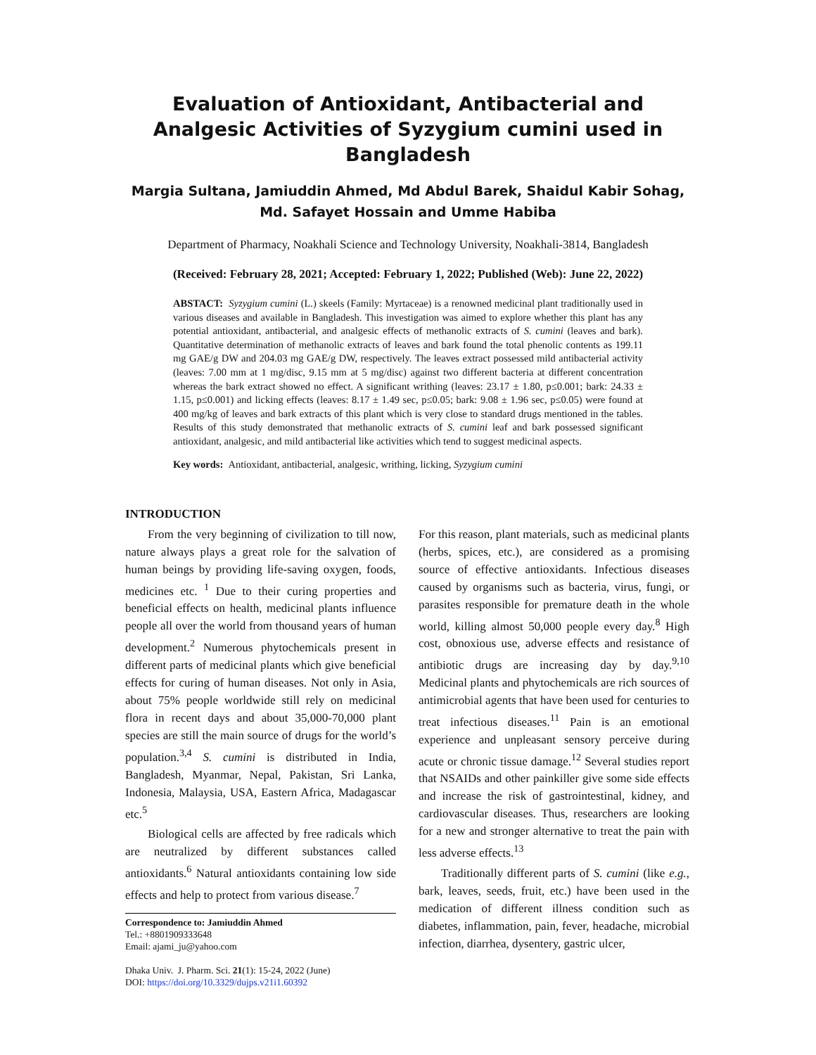Evaluation of Antioxidant, Antibacterial and Analgesic Activities of Syzygium cumini used in Bangladesh
Margia Sultana, Jamiuddin Ahmed, Md Abdul Barek, Shaidul Kabir Sohag, Md. Safayet Hossain and Umme Habiba
Department of Pharmacy, Noakhali Science and Technology University, Noakhali-3814, Bangladesh
(Received: February 28, 2021; Accepted: February 1, 2022; Published (Web): June 22, 2022)
ABSTACT: Syzygium cumini (L.) skeels (Family: Myrtaceae) is a renowned medicinal plant traditionally used in various diseases and available in Bangladesh. This investigation was aimed to explore whether this plant has any potential antioxidant, antibacterial, and analgesic effects of methanolic extracts of S. cumini (leaves and bark). Quantitative determination of methanolic extracts of leaves and bark found the total phenolic contents as 199.11 mg GAE/g DW and 204.03 mg GAE/g DW, respectively. The leaves extract possessed mild antibacterial activity (leaves: 7.00 mm at 1 mg/disc, 9.15 mm at 5 mg/disc) against two different bacteria at different concentration whereas the bark extract showed no effect. A significant writhing (leaves: 23.17 ± 1.80, p≤0.001; bark: 24.33 ± 1.15, p≤0.001) and licking effects (leaves: 8.17 ± 1.49 sec, p≤0.05; bark: 9.08 ± 1.96 sec, p≤0.05) were found at 400 mg/kg of leaves and bark extracts of this plant which is very close to standard drugs mentioned in the tables. Results of this study demonstrated that methanolic extracts of S. cumini leaf and bark possessed significant antioxidant, analgesic, and mild antibacterial like activities which tend to suggest medicinal aspects.
Key words: Antioxidant, antibacterial, analgesic, writhing, licking, Syzygium cumini
INTRODUCTION
From the very beginning of civilization to till now, nature always plays a great role for the salvation of human beings by providing life-saving oxygen, foods, medicines etc. <sup>1</sup> Due to their curing properties and beneficial effects on health, medicinal plants influence people all over the world from thousand years of human development.<sup>2</sup> Numerous phytochemicals present in different parts of medicinal plants which give beneficial effects for curing of human diseases. Not only in Asia, about 75% people worldwide still rely on medicinal flora in recent days and about 35,000-70,000 plant species are still the main source of drugs for the world’s population.<sup>3,4</sup> S. cumini is distributed in India, Bangladesh, Myanmar, Nepal, Pakistan, Sri Lanka, Indonesia, Malaysia, USA, Eastern Africa, Madagascar etc.<sup>5</sup>
Biological cells are affected by free radicals which are neutralized by different substances called antioxidants.<sup>6</sup> Natural antioxidants containing low side effects and help to protect from various disease.<sup>7</sup>
Correspondence to: Jamiuddin Ahmed
Tel.: +8801909333648
Email: ajami_ju@yahoo.com
Dhaka Univ. J. Pharm. Sci. 21(1): 15-24, 2022 (June)
DOI: https://doi.org/10.3329/dujps.v21i1.60392
For this reason, plant materials, such as medicinal plants (herbs, spices, etc.), are considered as a promising source of effective antioxidants. Infectious diseases caused by organisms such as bacteria, virus, fungi, or parasites responsible for premature death in the whole world, killing almost 50,000 people every day.<sup>8</sup> High cost, obnoxious use, adverse effects and resistance of antibiotic drugs are increasing day by day.<sup>9,10</sup> Medicinal plants and phytochemicals are rich sources of antimicrobial agents that have been used for centuries to treat infectious diseases.<sup>11</sup> Pain is an emotional experience and unpleasant sensory perceive during acute or chronic tissue damage.<sup>12</sup> Several studies report that NSAIDs and other painkiller give some side effects and increase the risk of gastrointestinal, kidney, and cardiovascular diseases. Thus, researchers are looking for a new and stronger alternative to treat the pain with less adverse effects.<sup>13</sup>
Traditionally different parts of S. cumini (like e.g., bark, leaves, seeds, fruit, etc.) have been used in the medication of different illness condition such as diabetes, inflammation, pain, fever, headache, microbial infection, diarrhea, dysentery, gastric ulcer,